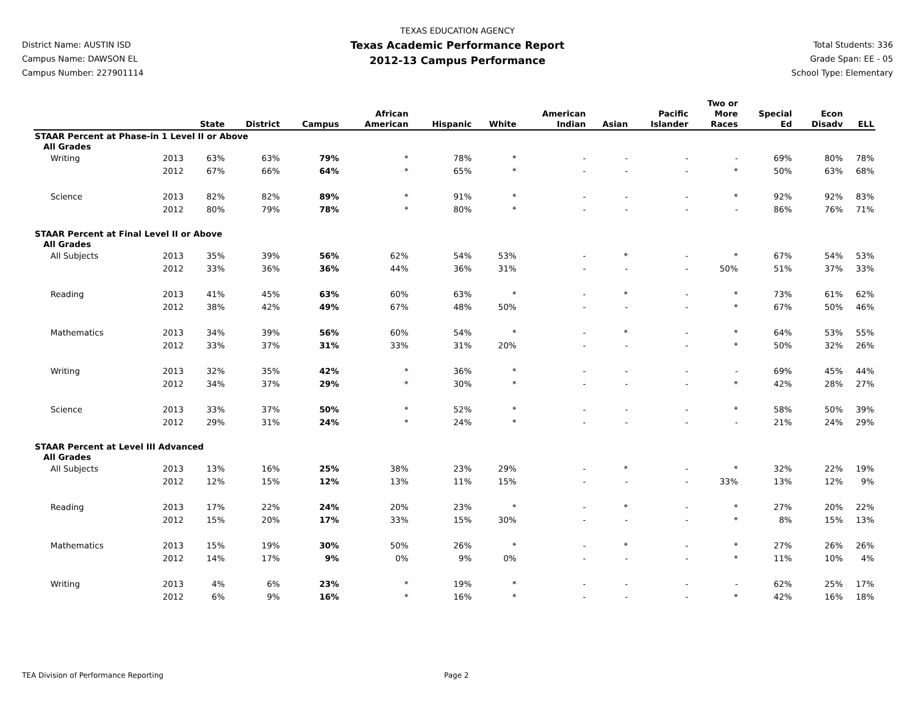District Name: AUSTIN ISD
Campus Name: DAWSON EL
Campus Number: 227901114
TEXAS EDUCATION AGENCY
Texas Academic Performance Report
2012-13 Campus Performance
Total Students: 336
Grade Span: EE - 05
School Type: Elementary
| | | State | District | Campus | African American | Hispanic | White | American Indian | Asian | Pacific Islander | Two or More Races | Special Ed | Econ Disadv | ELL |
| --- | --- | --- | --- | --- | --- | --- | --- | --- | --- | --- | --- | --- | --- | --- |
| STAAR Percent at Phase-in 1 Level II or Above | | | | | | | | | | | | | | |
| All Grades | | | | | | | | | | | | | | |
| Writing | 2013 | 63% | 63% | 79% | * | 78% | * | - | - | - | - | 69% | 80% | 78% |
| | 2012 | 67% | 66% | 64% | * | 65% | * | - | - | - | * | 50% | 63% | 68% |
| Science | 2013 | 82% | 82% | 89% | * | 91% | * | - | - | - | * | 92% | 92% | 83% |
| | 2012 | 80% | 79% | 78% | * | 80% | * | - | - | - | - | 86% | 76% | 71% |
| STAAR Percent at Final Level II or Above | | | | | | | | | | | | | | |
| All Grades | | | | | | | | | | | | | | |
| All Subjects | 2013 | 35% | 39% | 56% | 62% | 54% | 53% | - | * | - | * | 67% | 54% | 53% |
| | 2012 | 33% | 36% | 36% | 44% | 36% | 31% | - | - | - | 50% | 51% | 37% | 33% |
| Reading | 2013 | 41% | 45% | 63% | 60% | 63% | * | - | * | - | * | 73% | 61% | 62% |
| | 2012 | 38% | 42% | 49% | 67% | 48% | 50% | - | - | - | * | 67% | 50% | 46% |
| Mathematics | 2013 | 34% | 39% | 56% | 60% | 54% | * | - | * | - | * | 64% | 53% | 55% |
| | 2012 | 33% | 37% | 31% | 33% | 31% | 20% | - | - | - | * | 50% | 32% | 26% |
| Writing | 2013 | 32% | 35% | 42% | * | 36% | * | - | - | - | - | 69% | 45% | 44% |
| | 2012 | 34% | 37% | 29% | * | 30% | * | - | - | - | * | 42% | 28% | 27% |
| Science | 2013 | 33% | 37% | 50% | * | 52% | * | - | - | - | * | 58% | 50% | 39% |
| | 2012 | 29% | 31% | 24% | * | 24% | * | - | - | - | - | 21% | 24% | 29% |
| STAAR Percent at Level III Advanced | | | | | | | | | | | | | | |
| All Grades | | | | | | | | | | | | | | |
| All Subjects | 2013 | 13% | 16% | 25% | 38% | 23% | 29% | - | * | - | * | 32% | 22% | 19% |
| | 2012 | 12% | 15% | 12% | 13% | 11% | 15% | - | - | - | 33% | 13% | 12% | 9% |
| Reading | 2013 | 17% | 22% | 24% | 20% | 23% | * | - | * | - | * | 27% | 20% | 22% |
| | 2012 | 15% | 20% | 17% | 33% | 15% | 30% | - | - | - | * | 8% | 15% | 13% |
| Mathematics | 2013 | 15% | 19% | 30% | 50% | 26% | * | - | * | - | * | 27% | 26% | 26% |
| | 2012 | 14% | 17% | 9% | 0% | 9% | 0% | - | - | - | * | 11% | 10% | 4% |
| Writing | 2013 | 4% | 6% | 23% | * | 19% | * | - | - | - | - | 62% | 25% | 17% |
| | 2012 | 6% | 9% | 16% | * | 16% | * | - | - | - | * | 42% | 16% | 18% |
TEA Division of Performance Reporting Page 2